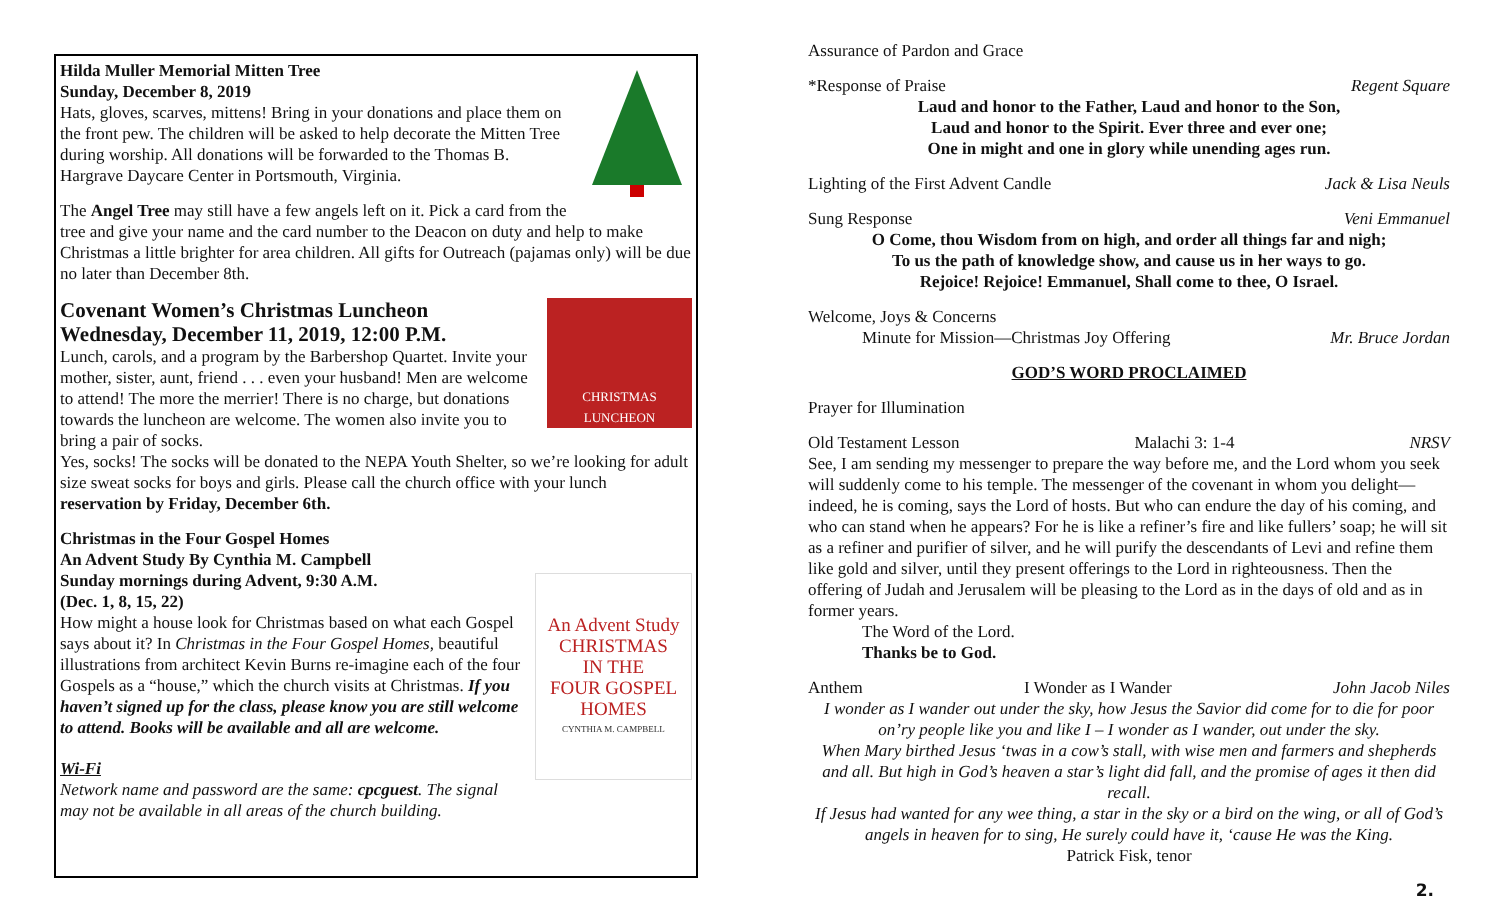Hilda Muller Memorial Mitten Tree
Sunday, December 8, 2019
Hats, gloves, scarves, mittens! Bring in your donations and place them on the front pew. The children will be asked to help decorate the Mitten Tree during worship. All donations will be forwarded to the Thomas B. Hargrave Daycare Center in Portsmouth, Virginia.
The Angel Tree may still have a few angels left on it. Pick a card from the tree and give your name and the card number to the Deacon on duty and help to make Christmas a little brighter for area children. All gifts for Outreach (pajamas only) will be due no later than December 8th.
CHRISTMAS LUNCHEON
Covenant Women’s Christmas Luncheon
Wednesday, December 11, 2019, 12:00 P.M.
Lunch, carols, and a program by the Barbershop Quartet. Invite your mother, sister, aunt, friend . . . even your husband! Men are welcome to attend! The more the merrier! There is no charge, but donations towards the luncheon are welcome. The women also invite you to bring a pair of socks.
Yes, socks! The socks will be donated to the NEPA Youth Shelter, so we’re looking for adult size sweat socks for boys and girls. Please call the church office with your lunch reservation by Friday, December 6th.
An Advent Study
CHRISTMAS
IN THE
FOUR GOSPEL
HOMES
CYNTHIA M. CAMPBELL
Christmas in the Four Gospel Homes
An Advent Study By Cynthia M. Campbell
Sunday mornings during Advent, 9:30 A.M.
(Dec. 1, 8, 15, 22)
How might a house look for Christmas based on what each Gospel says about it? In Christmas in the Four Gospel Homes, beautiful illustrations from architect Kevin Burns re-imagine each of the four Gospels as a “house,” which the church visits at Christmas. If you haven’t signed up for the class, please know you are still welcome to attend. Books will be available and all are welcome.
Wi-Fi
Network name and password are the same: cpcguest. The signal may not be available in all areas of the church building.
Assurance of Pardon and Grace
*Response of Praise Regent Square
Laud and honor to the Father, Laud and honor to the Son,
Laud and honor to the Spirit. Ever three and ever one;
One in might and one in glory while unending ages run.
Lighting of the First Advent Candle Jack & Lisa Neuls
Sung Response Veni Emmanuel
O Come, thou Wisdom from on high, and order all things far and nigh;
To us the path of knowledge show, and cause us in her ways to go.
Rejoice! Rejoice! Emmanuel, Shall come to thee, O Israel.
Welcome, Joys & Concerns
Minute for Mission—Christmas Joy Offering Mr. Bruce Jordan
GOD’S WORD PROCLAIMED
Prayer for Illumination
Old Testament Lesson Malachi 3: 1-4 NRSV
See, I am sending my messenger to prepare the way before me, and the Lord whom you seek will suddenly come to his temple. The messenger of the covenant in whom you delight—indeed, he is coming, says the Lord of hosts. But who can endure the day of his coming, and who can stand when he appears? For he is like a refiner’s fire and like fullers’ soap; he will sit as a refiner and purifier of silver, and he will purify the descendants of Levi and refine them like gold and silver, until they present offerings to the Lord in righteousness. Then the offering of Judah and Jerusalem will be pleasing to the Lord as in the days of old and as in former years.
The Word of the Lord.
Thanks be to God.
Anthem I Wonder as I Wander John Jacob Niles
I wonder as I wander out under the sky, how Jesus the Savior did come for to die for poor on’ry people like you and like I – I wonder as I wander, out under the sky.
When Mary birthed Jesus ‘twas in a cow’s stall, with wise men and farmers and shepherds and all. But high in God’s heaven a star’s light did fall, and the promise of ages it then did recall.
If Jesus had wanted for any wee thing, a star in the sky or a bird on the wing, or all of God’s angels in heaven for to sing, He surely could have it, ‘cause He was the King.
Patrick Fisk, tenor
2.